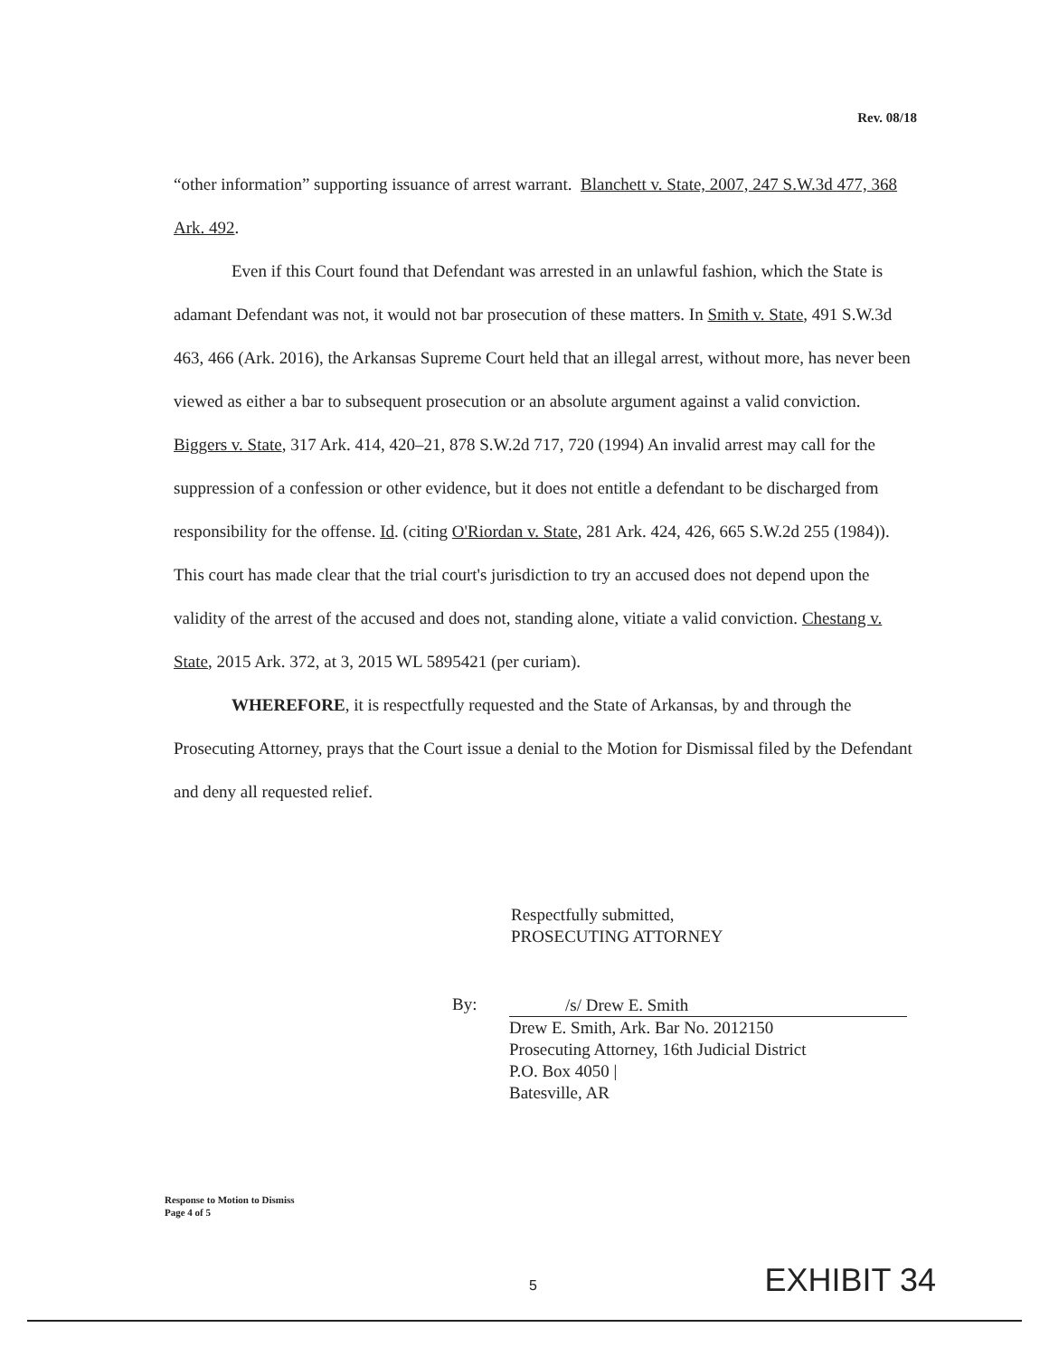Rev. 08/18
“other information” supporting issuance of arrest warrant. Blanchett v. State, 2007, 247 S.W.3d 477, 368 Ark. 492.
Even if this Court found that Defendant was arrested in an unlawful fashion, which the State is adamant Defendant was not, it would not bar prosecution of these matters. In Smith v. State, 491 S.W.3d 463, 466 (Ark. 2016), the Arkansas Supreme Court held that an illegal arrest, without more, has never been viewed as either a bar to subsequent prosecution or an absolute argument against a valid conviction. Biggers v. State, 317 Ark. 414, 420–21, 878 S.W.2d 717, 720 (1994) An invalid arrest may call for the suppression of a confession or other evidence, but it does not entitle a defendant to be discharged from responsibility for the offense. Id. (citing O'Riordan v. State, 281 Ark. 424, 426, 665 S.W.2d 255 (1984)). This court has made clear that the trial court's jurisdiction to try an accused does not depend upon the validity of the arrest of the accused and does not, standing alone, vitiate a valid conviction. Chestang v. State, 2015 Ark. 372, at 3, 2015 WL 5895421 (per curiam).
WHEREFORE, it is respectfully requested and the State of Arkansas, by and through the Prosecuting Attorney, prays that the Court issue a denial to the Motion for Dismissal filed by the Defendant and deny all requested relief.
Respectfully submitted,
PROSECUTING ATTORNEY
By:
/s/ Drew E. Smith
Drew E. Smith, Ark. Bar No. 2012150
Prosecuting Attorney, 16th Judicial District
P.O. Box 4050 |
Batesville, AR
Response to Motion to Dismiss
Page 4 of 5
5 EXHIBIT 34